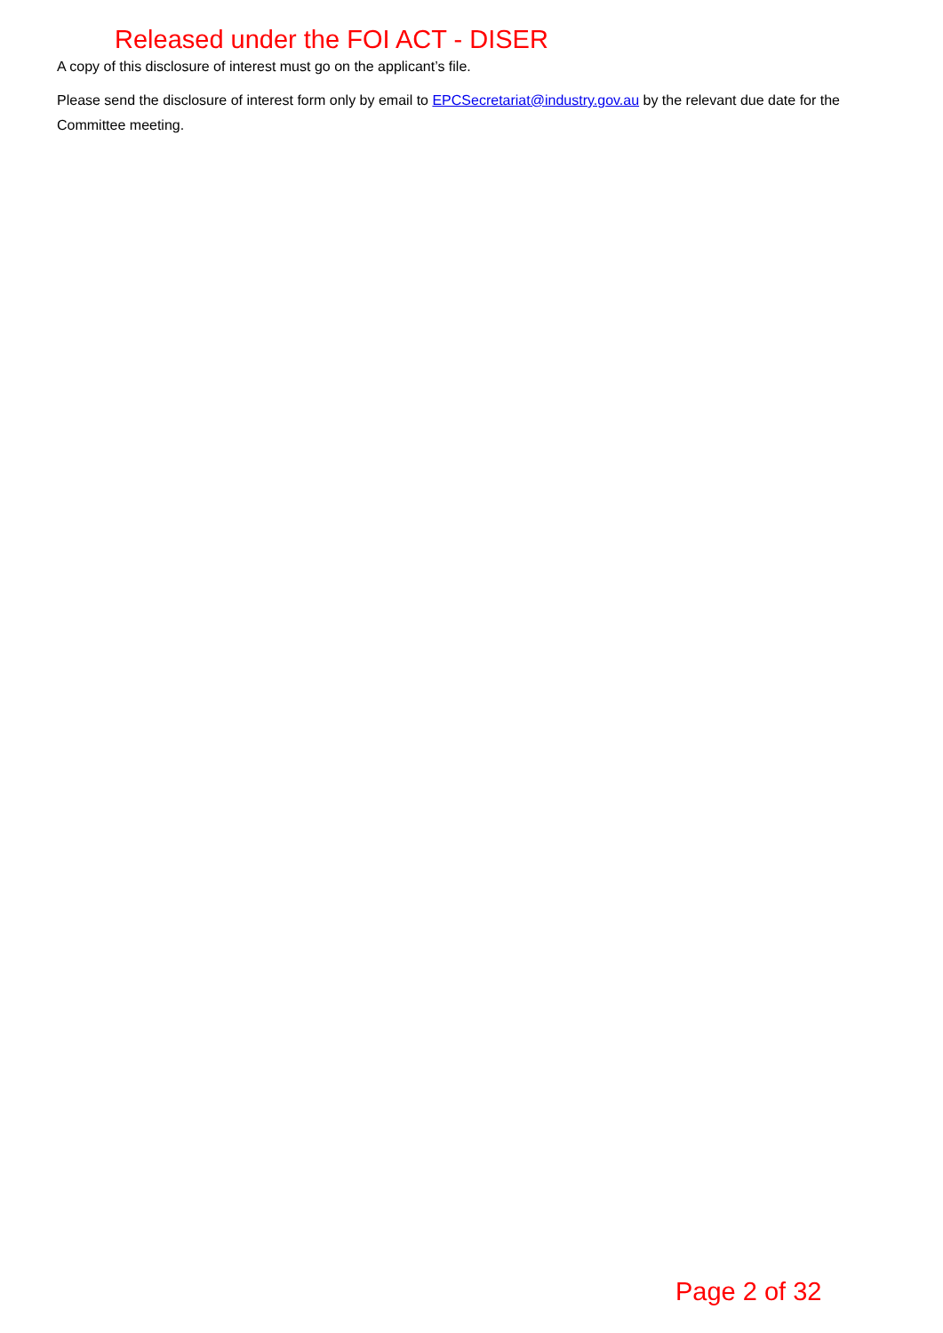Released under the FOI ACT - DISER
A copy of this disclosure of interest must go on the applicant’s file.
Please send the disclosure of interest form only by email to EPCSecretariat@industry.gov.au by the relevant due date for the Committee meeting.
Page 2 of 32